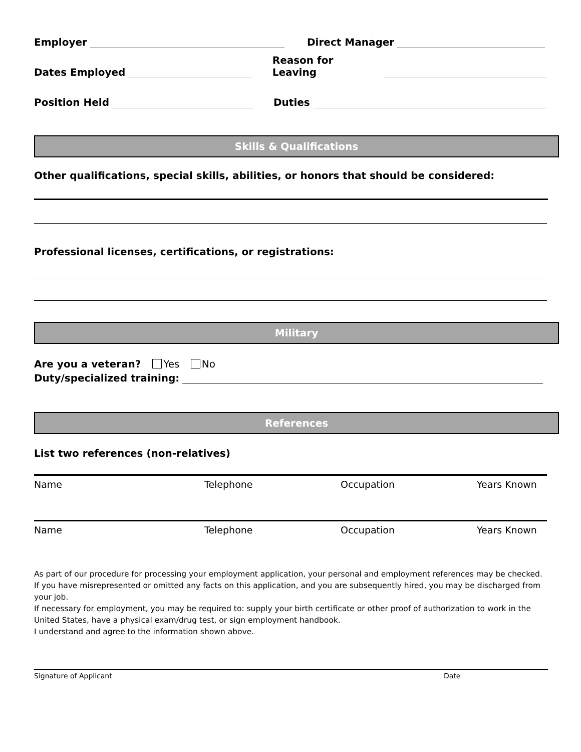Employer Direct Manager
Dates Employed Reason for Leaving
Position Held Duties
Skills & Qualifications
Other qualifications, special skills, abilities, or honors that should be considered:
Professional licenses, certifications, or registrations:
Military
Are you a veteran? Yes No
Duty/specialized training:
References
List two references (non-relatives)
Name Telephone Occupation Years Known
Name Telephone Occupation Years Known
As part of our procedure for processing your employment application, your personal and employment references may be checked. If you have misrepresented or omitted any facts on this application, and you are subsequently hired, you may be discharged from your job.
If necessary for employment, you may be required to: supply your birth certificate or other proof of authorization to work in the United States, have a physical exam/drug test, or sign employment handbook.
I understand and agree to the information shown above.
Signature of Applicant Date